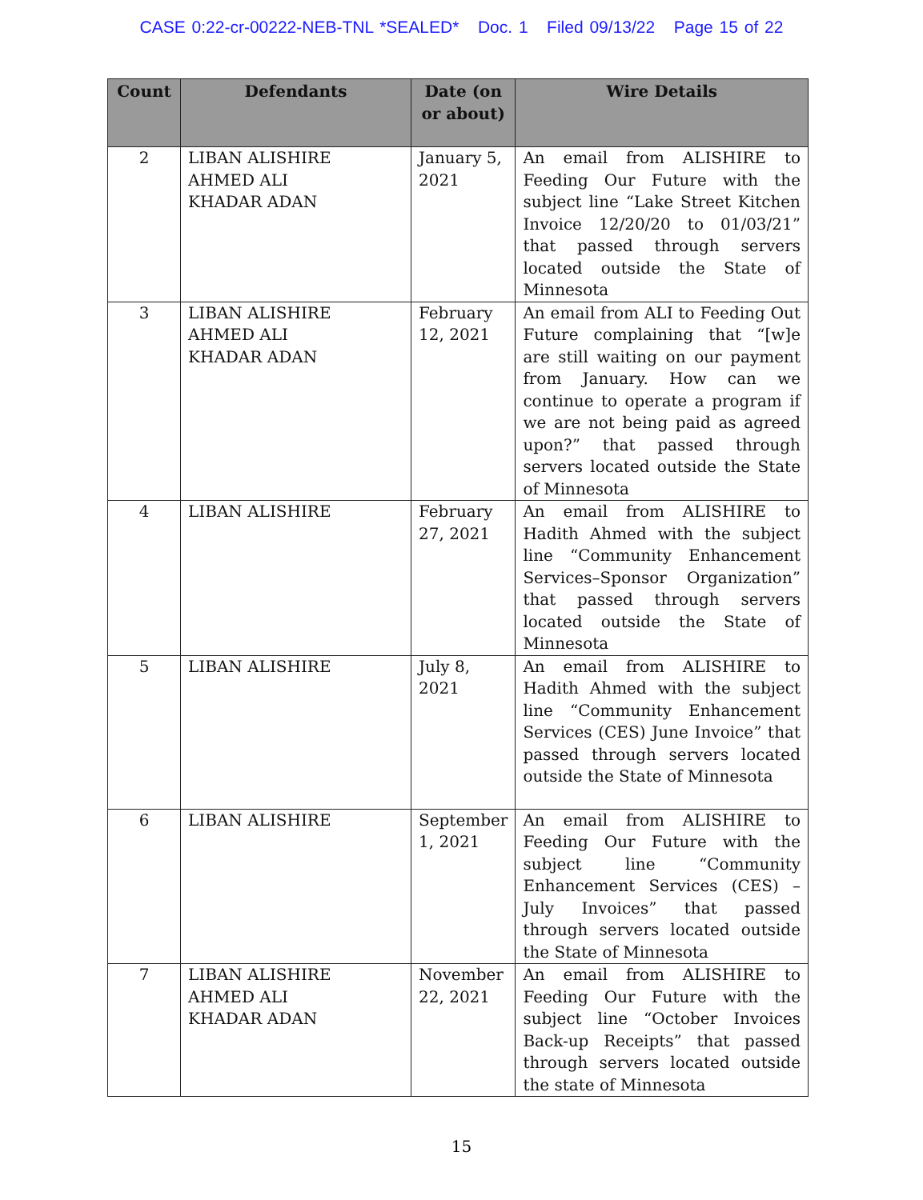CASE 0:22-cr-00222-NEB-TNL *SEALED* Doc. 1 Filed 09/13/22 Page 15 of 22
| Count | Defendants | Date (on or about) | Wire Details |
| --- | --- | --- | --- |
| 2 | LIBAN ALISHIRE AHMED ALI KHADAR ADAN | January 5, 2021 | An email from ALISHIRE to Feeding Our Future with the subject line “Lake Street Kitchen Invoice 12/20/20 to 01/03/21” that passed through servers located outside the State of Minnesota |
| 3 | LIBAN ALISHIRE AHMED ALI KHADAR ADAN | February 12, 2021 | An email from ALI to Feeding Out Future complaining that “[w]e are still waiting on our payment from January. How can we continue to operate a program if we are not being paid as agreed upon?” that passed through servers located outside the State of Minnesota |
| 4 | LIBAN ALISHIRE | February 27, 2021 | An email from ALISHIRE to Hadith Ahmed with the subject line “Community Enhancement Services–Sponsor Organization” that passed through servers located outside the State of Minnesota |
| 5 | LIBAN ALISHIRE | July 8, 2021 | An email from ALISHIRE to Hadith Ahmed with the subject line “Community Enhancement Services (CES) June Invoice” that passed through servers located outside the State of Minnesota |
| 6 | LIBAN ALISHIRE | September 1, 2021 | An email from ALISHIRE to Feeding Our Future with the subject line “Community Enhancement Services (CES) – July Invoices” that passed through servers located outside the State of Minnesota |
| 7 | LIBAN ALISHIRE AHMED ALI KHADAR ADAN | November 22, 2021 | An email from ALISHIRE to Feeding Our Future with the subject line “October Invoices Back-up Receipts” that passed through servers located outside the state of Minnesota |
15